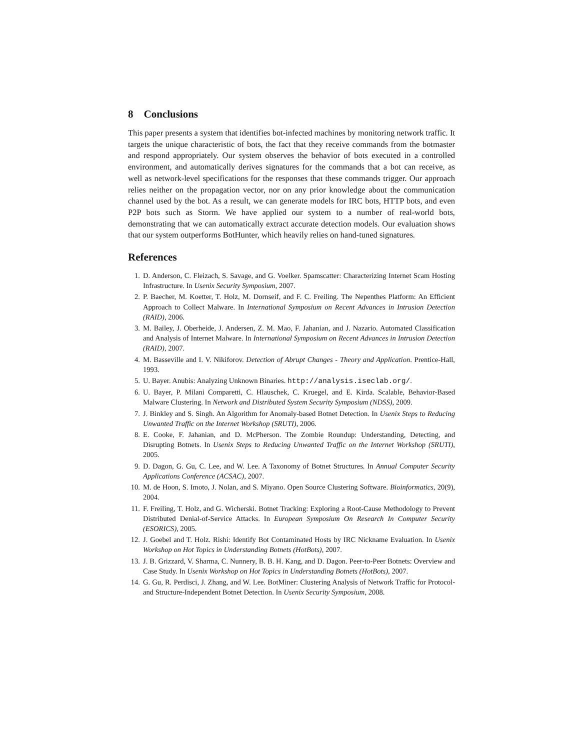8 Conclusions
This paper presents a system that identifies bot-infected machines by monitoring network traffic. It targets the unique characteristic of bots, the fact that they receive commands from the botmaster and respond appropriately. Our system observes the behavior of bots executed in a controlled environment, and automatically derives signatures for the commands that a bot can receive, as well as network-level specifications for the responses that these commands trigger. Our approach relies neither on the propagation vector, nor on any prior knowledge about the communication channel used by the bot. As a result, we can generate models for IRC bots, HTTP bots, and even P2P bots such as Storm. We have applied our system to a number of real-world bots, demonstrating that we can automatically extract accurate detection models. Our evaluation shows that our system outperforms BotHunter, which heavily relies on hand-tuned signatures.
References
1. D. Anderson, C. Fleizach, S. Savage, and G. Voelker. Spamscatter: Characterizing Internet Scam Hosting Infrastructure. In Usenix Security Symposium, 2007.
2. P. Baecher, M. Koetter, T. Holz, M. Dornseif, and F. C. Freiling. The Nepenthes Platform: An Efficient Approach to Collect Malware. In International Symposium on Recent Advances in Intrusion Detection (RAID), 2006.
3. M. Bailey, J. Oberheide, J. Andersen, Z. M. Mao, F. Jahanian, and J. Nazario. Automated Classification and Analysis of Internet Malware. In International Symposium on Recent Advances in Intrusion Detection (RAID), 2007.
4. M. Basseville and I. V. Nikiforov. Detection of Abrupt Changes - Theory and Application. Prentice-Hall, 1993.
5. U. Bayer. Anubis: Analyzing Unknown Binaries. http://analysis.iseclab.org/.
6. U. Bayer, P. Milani Comparetti, C. Hlauschek, C. Kruegel, and E. Kirda. Scalable, Behavior-Based Malware Clustering. In Network and Distributed System Security Symposium (NDSS), 2009.
7. J. Binkley and S. Singh. An Algorithm for Anomaly-based Botnet Detection. In Usenix Steps to Reducing Unwanted Traffic on the Internet Workshop (SRUTI), 2006.
8. E. Cooke, F. Jahanian, and D. McPherson. The Zombie Roundup: Understanding, Detecting, and Disrupting Botnets. In Usenix Steps to Reducing Unwanted Traffic on the Internet Workshop (SRUTI), 2005.
9. D. Dagon, G. Gu, C. Lee, and W. Lee. A Taxonomy of Botnet Structures. In Annual Computer Security Applications Conference (ACSAC), 2007.
10. M. de Hoon, S. Imoto, J. Nolan, and S. Miyano. Open Source Clustering Software. Bioinformatics, 20(9), 2004.
11. F. Freiling, T. Holz, and G. Wicherski. Botnet Tracking: Exploring a Root-Cause Methodology to Prevent Distributed Denial-of-Service Attacks. In European Symposium On Research In Computer Security (ESORICS), 2005.
12. J. Goebel and T. Holz. Rishi: Identify Bot Contaminated Hosts by IRC Nickname Evaluation. In Usenix Workshop on Hot Topics in Understanding Botnets (HotBots), 2007.
13. J. B. Grizzard, V. Sharma, C. Nunnery, B. B. H. Kang, and D. Dagon. Peer-to-Peer Botnets: Overview and Case Study. In Usenix Workshop on Hot Topics in Understanding Botnets (HotBots), 2007.
14. G. Gu, R. Perdisci, J. Zhang, and W. Lee. BotMiner: Clustering Analysis of Network Traffic for Protocol- and Structure-Independent Botnet Detection. In Usenix Security Symposium, 2008.